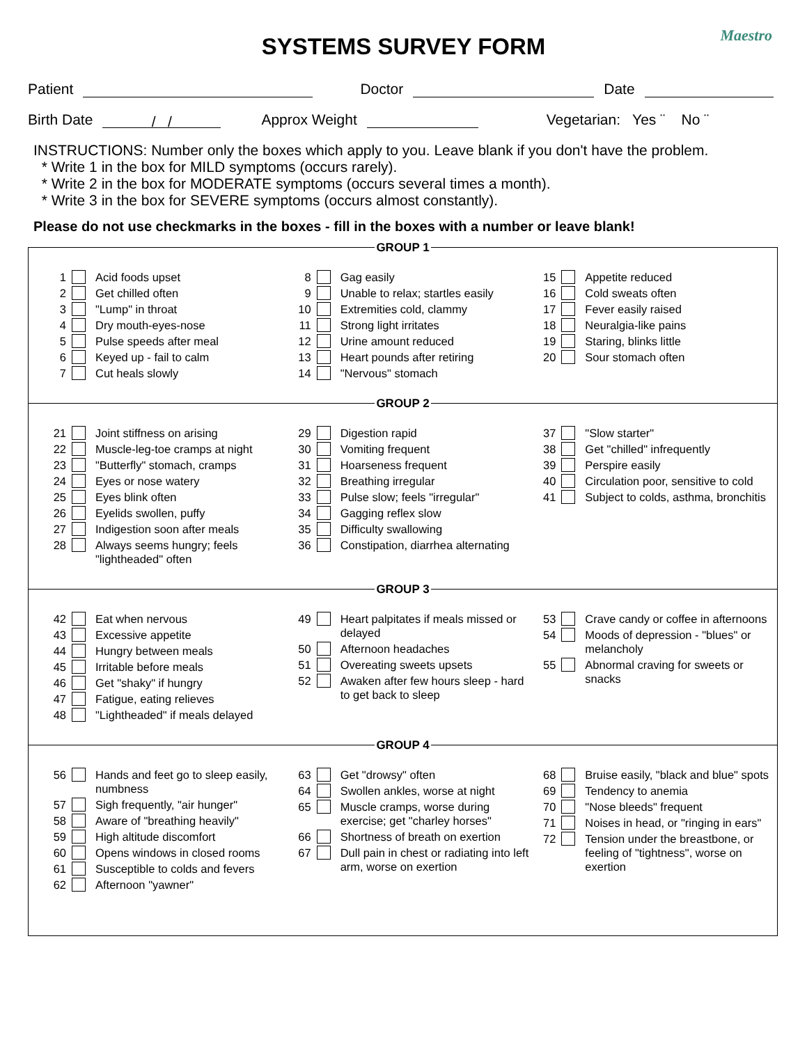SYSTEMS SURVEY FORM Maestro
Patient Doctor Date
Birth Date / / Approx Weight Vegetarian: Yes ¨ No ¨
INSTRUCTIONS: Number only the boxes which apply to you. Leave blank if you don't have the problem.
* Write 1 in the box for MILD symptoms (occurs rarely).
* Write 2 in the box for MODERATE symptoms (occurs several times a month).
* Write 3 in the box for SEVERE symptoms (occurs almost constantly).
Please do not use checkmarks in the boxes - fill in the boxes with a number or leave blank!
GROUP 1
1 Acid foods upset
2 Get chilled often
3 "Lump" in throat
4 Dry mouth-eyes-nose
5 Pulse speeds after meal
6 Keyed up - fail to calm
7 Cut heals slowly
8 Gag easily
9 Unable to relax; startles easily
10 Extremities cold, clammy
11 Strong light irritates
12 Urine amount reduced
13 Heart pounds after retiring
14 "Nervous" stomach
15 Appetite reduced
16 Cold sweats often
17 Fever easily raised
18 Neuralgia-like pains
19 Staring, blinks little
20 Sour stomach often
GROUP 2
21 Joint stiffness on arising
22 Muscle-leg-toe cramps at night
23 "Butterfly" stomach, cramps
24 Eyes or nose watery
25 Eyes blink often
26 Eyelids swollen, puffy
27 Indigestion soon after meals
28 Always seems hungry; feels "lightheaded" often
29 Digestion rapid
30 Vomiting frequent
31 Hoarseness frequent
32 Breathing irregular
33 Pulse slow; feels "irregular"
34 Gagging reflex slow
35 Difficulty swallowing
36 Constipation, diarrhea alternating
37 "Slow starter"
38 Get "chilled" infrequently
39 Perspire easily
40 Circulation poor, sensitive to cold
41 Subject to colds, asthma, bronchitis
GROUP 3
42 Eat when nervous
43 Excessive appetite
44 Hungry between meals
45 Irritable before meals
46 Get "shaky" if hungry
47 Fatigue, eating relieves
48 "Lightheaded" if meals delayed
49 Heart palpitates if meals missed or delayed
50 Afternoon headaches
51 Overeating sweets upsets
52 Awaken after few hours sleep - hard to get back to sleep
53 Crave candy or coffee in afternoons
54 Moods of depression - "blues" or melancholy
55 Abnormal craving for sweets or snacks
GROUP 4
56 Hands and feet go to sleep easily, numbness
57 Sigh frequently, "air hunger"
58 Aware of "breathing heavily"
59 High altitude discomfort
60 Opens windows in closed rooms
61 Susceptible to colds and fevers
62 Afternoon "yawner"
63 Get "drowsy" often
64 Swollen ankles, worse at night
65 Muscle cramps, worse during exercise; get "charley horses"
66 Shortness of breath on exertion
67 Dull pain in chest or radiating into left arm, worse on exertion
68 Bruise easily, "black and blue" spots
69 Tendency to anemia
70 "Nose bleeds" frequent
71 Noises in head, or "ringing in ears"
72 Tension under the breastbone, or feeling of "tightness", worse on exertion